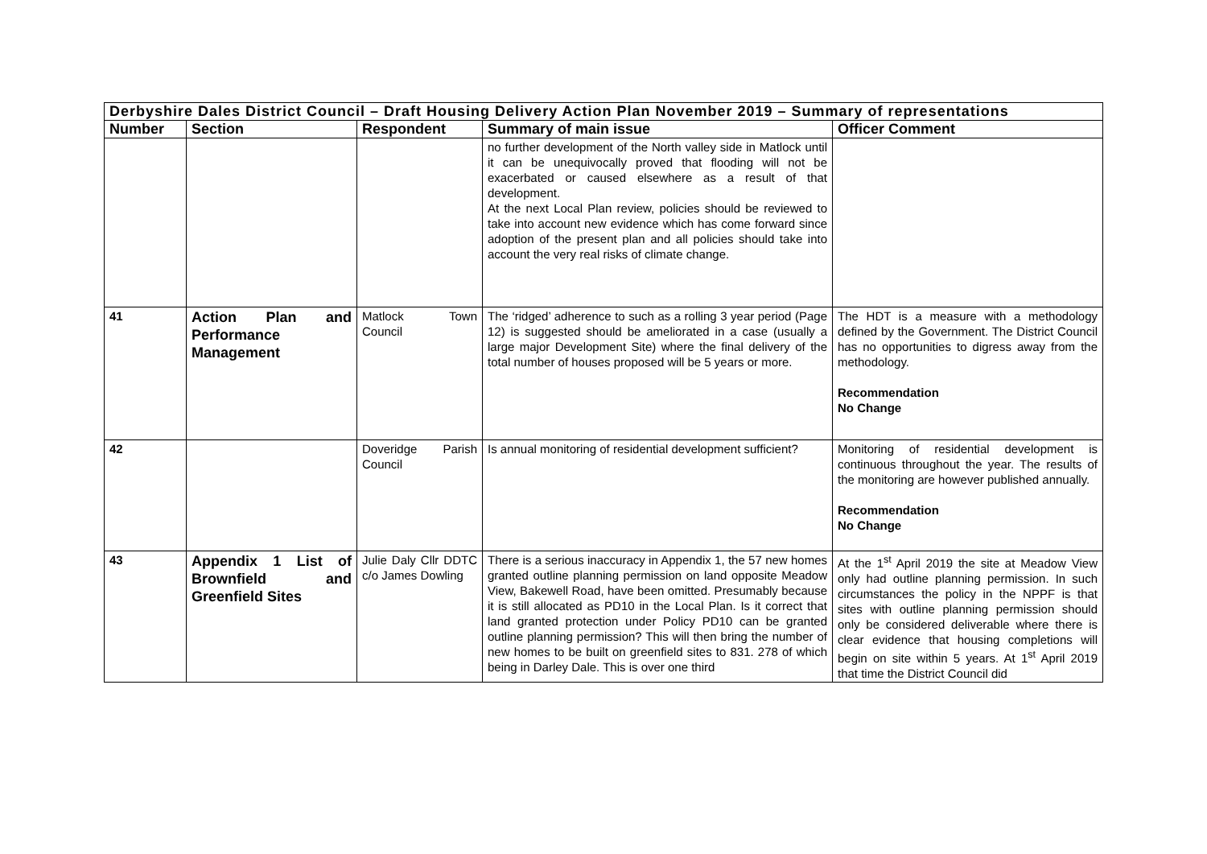| Derbyshire Dales District Council – Draft Housing Delivery Action Plan November 2019 – Summary of representations | | | | |
| Number | Section | Respondent | Summary of main issue | Officer Comment |
| | | | no further development of the North valley side in Matlock until it can be unequivocally proved that flooding will not be exacerbated or caused elsewhere as a result of that development. At the next Local Plan review, policies should be reviewed to take into account new evidence which has come forward since adoption of the present plan and all policies should take into account the very real risks of climate change. | |
| 41 | Action Plan and Performance Management | Matlock Town Council | The ‘ridged’ adherence to such as a rolling 3 year period (Page 12) is suggested should be ameliorated in a case (usually a large major Development Site) where the final delivery of the total number of houses proposed will be 5 years or more. | The HDT is a measure with a methodology defined by the Government. The District Council has no opportunities to digress away from the methodology. Recommendation No Change |
| 42 | | Doveridge Parish Council | Is annual monitoring of residential development sufficient? | Monitoring of residential development is continuous throughout the year. The results of the monitoring are however published annually. Recommendation No Change |
| 43 | Appendix 1 List of Brownfield and Greenfield Sites | Julie Daly Cllr DDTC c/o James Dowling | There is a serious inaccuracy in Appendix 1, the 57 new homes granted outline planning permission on land opposite Meadow View, Bakewell Road, have been omitted. Presumably because it is still allocated as PD10 in the Local Plan. Is it correct that land granted protection under Policy PD10 can be granted outline planning permission? This will then bring the number of new homes to be built on greenfield sites to 831. 278 of which being in Darley Dale. This is over one third | At the 1<sup>st</sup> April 2019 the site at Meadow View only had outline planning permission. In such circumstances the policy in the NPPF is that sites with outline planning permission should only be considered deliverable where there is clear evidence that housing completions will begin on site within 5 years. At 1<sup>st</sup> April 2019 that time the District Council did |